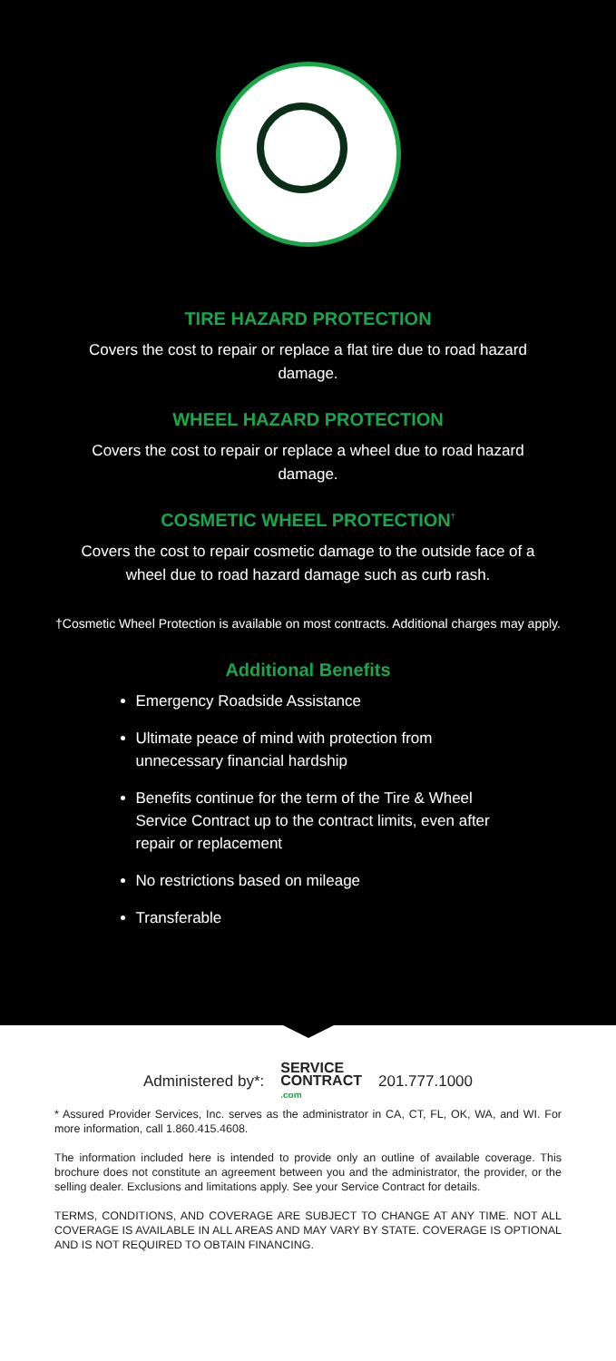TIRE HAZARD PROTECTION
Covers the cost to repair or replace a flat tire due to road hazard damage.
WHEEL HAZARD PROTECTION
Covers the cost to repair or replace a wheel due to road hazard damage.
COSMETIC WHEEL PROTECTION<sup>†</sup>
Covers the cost to repair cosmetic damage to the outside face of a wheel due to road hazard damage such as curb rash.
†Cosmetic Wheel Protection is available on most contracts. Additional charges may apply.
Additional Benefits
Emergency Roadside Assistance
Ultimate peace of mind with protection from unnecessary financial hardship
Benefits continue for the term of the Tire & Wheel Service Contract up to the contract limits, even after repair or replacement
No restrictions based on mileage
Transferable
Administered by*: SERVICE
CONTRACT
.com 201.777.1000
* Assured Provider Services, Inc. serves as the administrator in CA, CT, FL, OK, WA, and WI. For more information, call 1.860.415.4608.
The information included here is intended to provide only an outline of available coverage. This brochure does not constitute an agreement between you and the administrator, the provider, or the selling dealer. Exclusions and limitations apply. See your Service Contract for details.
TERMS, CONDITIONS, AND COVERAGE ARE SUBJECT TO CHANGE AT ANY TIME. NOT ALL COVERAGE IS AVAILABLE IN ALL AREAS AND MAY VARY BY STATE. COVERAGE IS OPTIONAL AND IS NOT REQUIRED TO OBTAIN FINANCING.